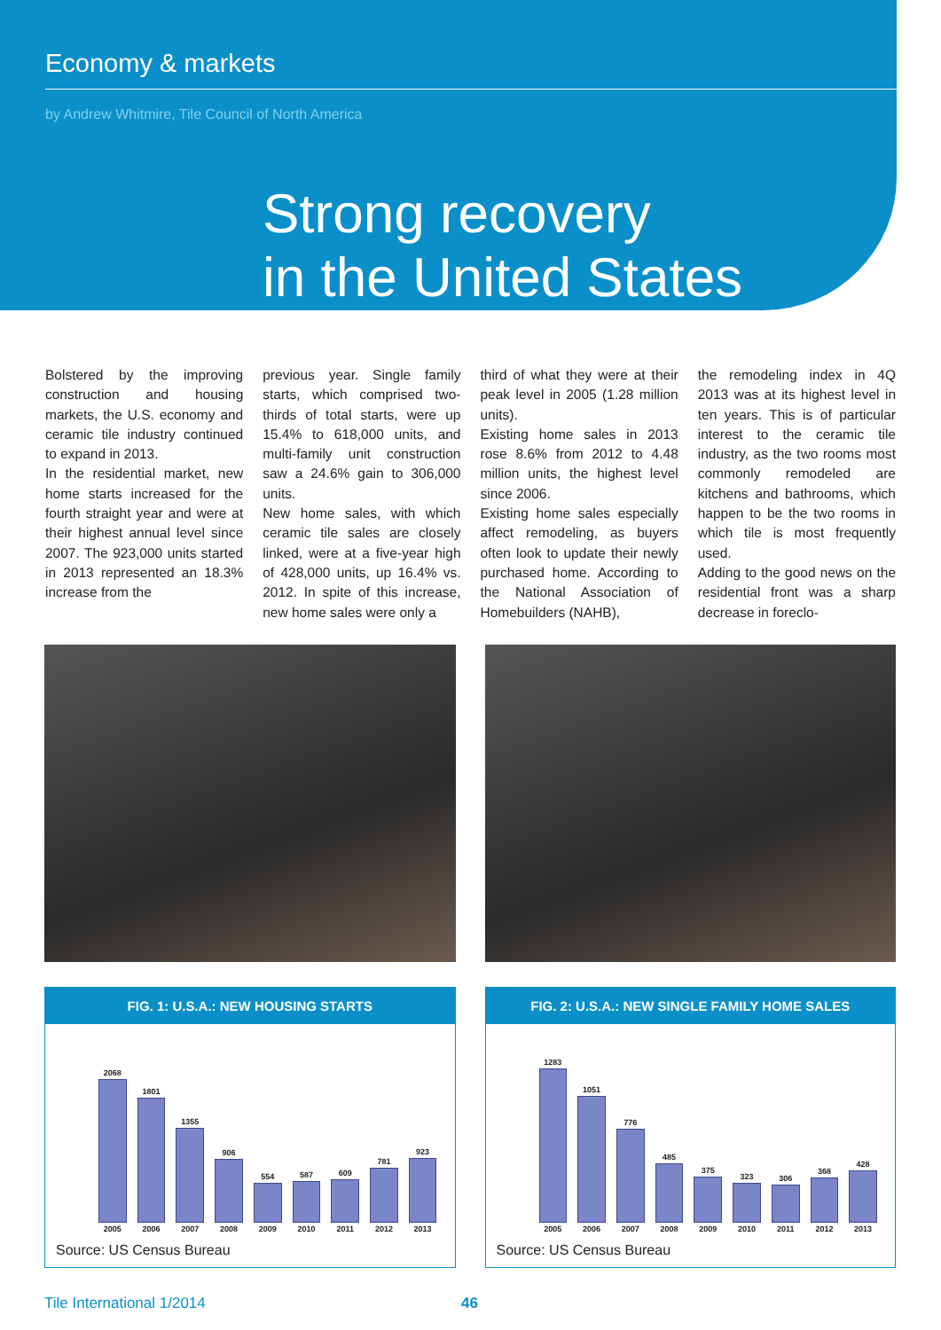Economy & markets
by Andrew Whitmire, Tile Council of North America
Strong recovery
in the United States
Bolstered by the improving construction and housing markets, the U.S. economy and ceramic tile industry continued to expand in 2013.
In the residential market, new home starts increased for the fourth straight year and were at their highest annual level since 2007. The 923,000 units started in 2013 represented an 18.3% increase from the
previous year. Single family starts, which comprised two-thirds of total starts, were up 15.4% to 618,000 units, and multi-family unit construction saw a 24.6% gain to 306,000 units.
New home sales, with which ceramic tile sales are closely linked, were at a five-year high of 428,000 units, up 16.4% vs. 2012. In spite of this increase, new home sales were only a
third of what they were at their peak level in 2005 (1.28 million units).
Existing home sales in 2013 rose 8.6% from 2012 to 4.48 million units, the highest level since 2006.
Existing home sales especially affect remodeling, as buyers often look to update their newly purchased home. According to the National Association of Homebuilders (NAHB),
the remodeling index in 4Q 2013 was at its highest level in ten years. This is of particular interest to the ceramic tile industry, as the two rooms most commonly remodeled are kitchens and bathrooms, which happen to be the two rooms in which tile is most frequently used.
Adding to the good news on the residential front was a sharp decrease in foreclo-
FIG. 1: U.S.A.: NEW HOUSING STARTS
2068
1801
1355
906
554
587
609
781
923
2005 2006 2007 2008 2009 2010 2011 2012 2013
Source: US Census Bureau
FIG. 2: U.S.A.: NEW SINGLE FAMILY HOME SALES
1283
1051
776
485
375
323
306
368
428
2005 2006 2007 2008 2009 2010 2011 2012 2013
Source: US Census Bureau
Tile International 1/2014 46